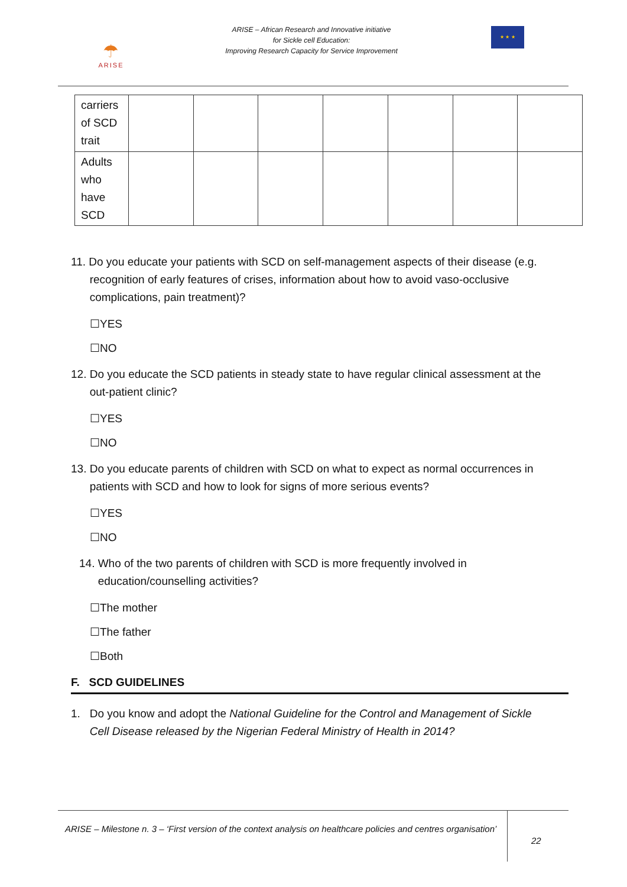☂
ARISE
ARISE – African Research and Innovative initiative
for Sickle cell Education:
Improving Research Capacity for Service Improvement
★ ★ ★
| carriers of SCD trait | | | | | | | |
| Adults who have SCD | | | | | | | |
11. Do you educate your patients with SCD on self-management aspects of their disease (e.g.
recognition of early features of crises, information about how to avoid vaso-occlusive
complications, pain treatment)?
☐YES
☐NO
12. Do you educate the SCD patients in steady state to have regular clinical assessment at the
out-patient clinic?
☐YES
☐NO
13. Do you educate parents of children with SCD on what to expect as normal occurrences in
patients with SCD and how to look for signs of more serious events?
☐YES
☐NO
14. Who of the two parents of children with SCD is more frequently involved in
education/counselling activities?
☐The mother
☐The father
☐Both
F. SCD GUIDELINES
1. Do you know and adopt the National Guideline for the Control and Management of Sickle
Cell Disease released by the Nigerian Federal Ministry of Health in 2014?
ARISE – Milestone n. 3 – ‘First version of the context analysis on healthcare policies and centres organisation’
22